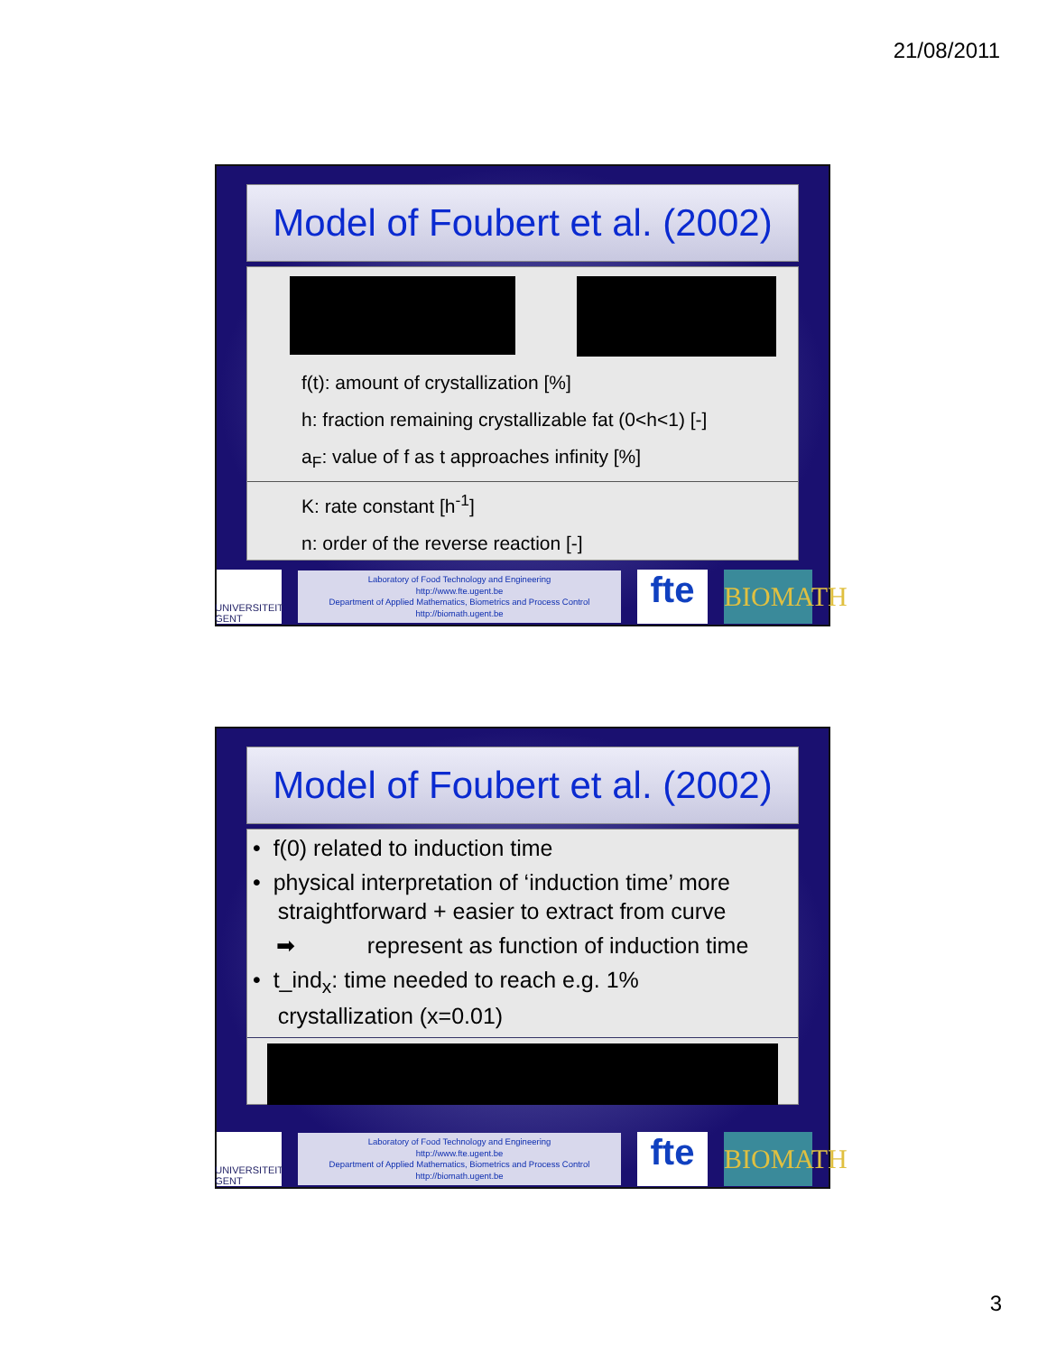21/08/2011
Model of Foubert et al. (2002)
f(t): amount of crystallization [%]
h: fraction remaining crystallizable fat (0<h<1) [-]
a<sub>F</sub>: value of f as t approaches infinity [%]
K: rate constant [h<sup>-1</sup>]
n: order of the reverse reaction [-]
UNIVERSITEIT GENT
Laboratory of Food Technology and Engineering
http://www.fte.ugent.be
Department of Applied Mathematics, Biometrics and Process Control
http://biomath.ugent.be
fte
BIOMATH
Model of Foubert et al. (2002)
• f(0) related to induction time
• physical interpretation of ‘induction time’ more
straightforward + easier to extract from curve
➡ represent as function of induction time
• t_ind<sub>x</sub>: time needed to reach e.g. 1%
crystallization (x=0.01)
UNIVERSITEIT GENT
Laboratory of Food Technology and Engineering
http://www.fte.ugent.be
Department of Applied Mathematics, Biometrics and Process Control
http://biomath.ugent.be
fte
BIOMATH
3